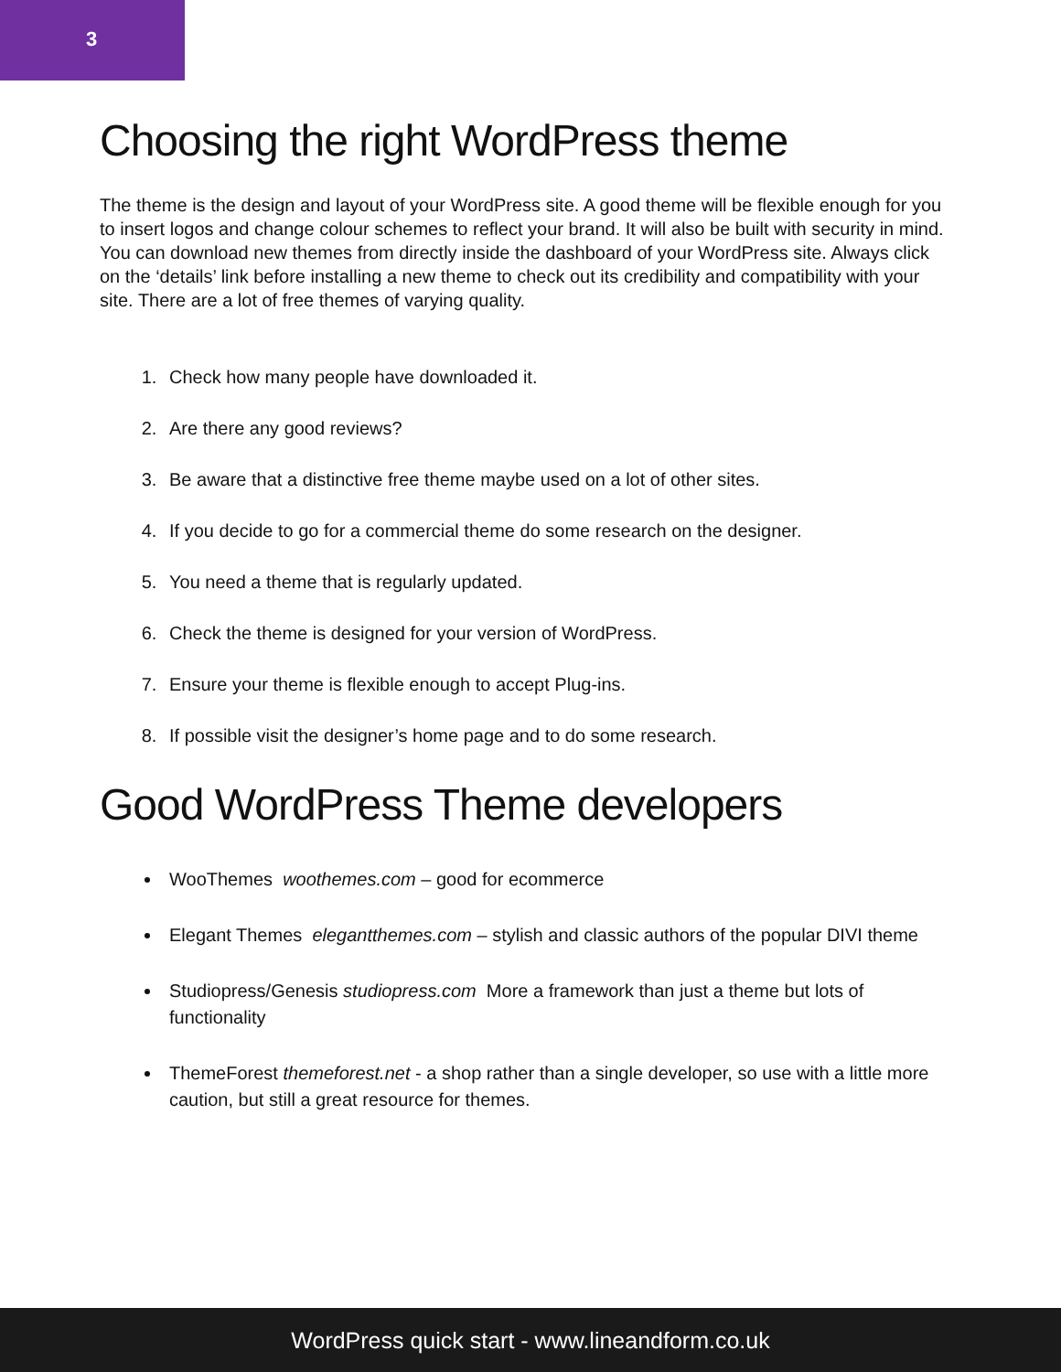3
Choosing the right WordPress theme
The theme is the design and layout of your WordPress site. A good theme will be flexible enough for you to insert logos and change colour schemes to reflect your brand. It will also be built with security in mind. You can download new themes from directly inside the dashboard of your WordPress site. Always click on the ‘details’ link before installing a new theme to check out its credibility and compatibility with your site. There are a lot of free themes of varying quality.
1. Check how many people have downloaded it.
2. Are there any good reviews?
3. Be aware that a distinctive free theme maybe used on a lot of other sites.
4. If you decide to go for a commercial theme do some research on the designer.
5. You need a theme that is regularly updated.
6. Check the theme is designed for your version of WordPress.
7. Ensure your theme is flexible enough to accept Plug-ins.
8. If possible visit the designer’s home page and to do some research.
Good WordPress Theme developers
WooThemes woothemes.com – good for ecommerce
Elegant Themes elegantthemes.com – stylish and classic authors of the popular DIVI theme
Studiopress/Genesis studiopress.com More a framework than just a theme but lots of functionality
ThemeForest themeforest.net - a shop rather than a single developer, so use with a little more caution, but still a great resource for themes.
WordPress quick start - www.lineandform.co.uk